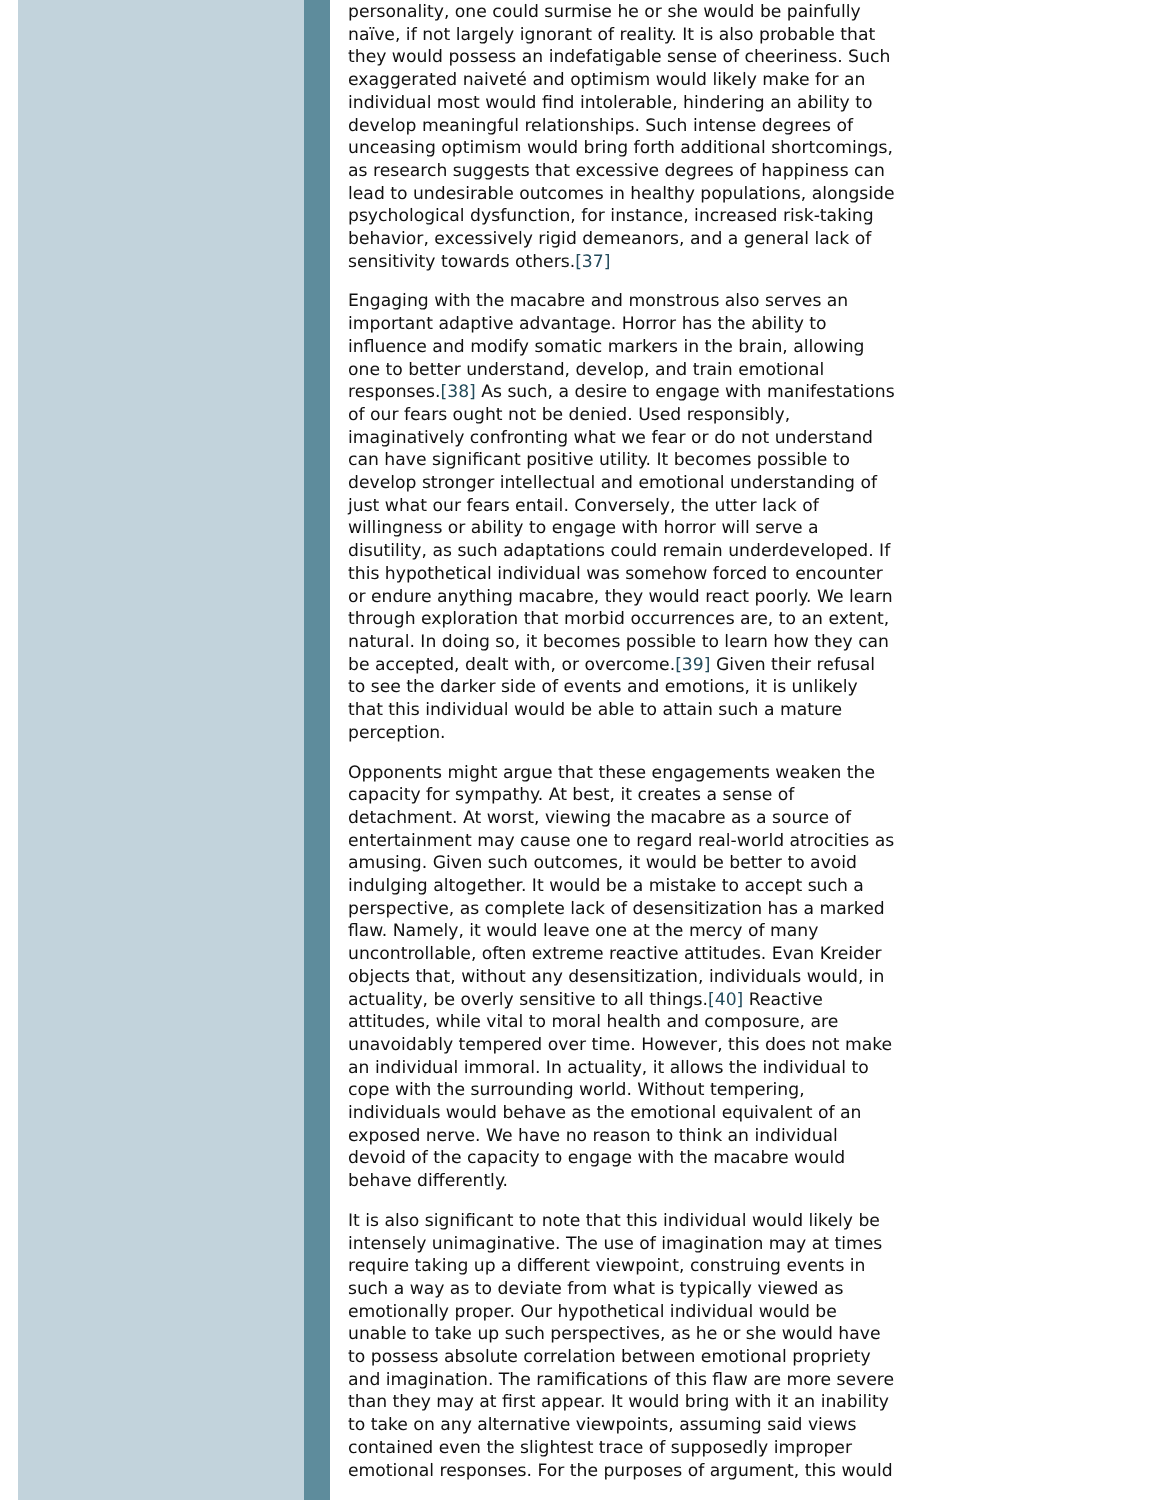personality, one could surmise he or she would be painfully naïve, if not largely ignorant of reality. It is also probable that they would possess an indefatigable sense of cheeriness. Such exaggerated naiveté and optimism would likely make for an individual most would find intolerable, hindering an ability to develop meaningful relationships. Such intense degrees of unceasing optimism would bring forth additional shortcomings, as research suggests that excessive degrees of happiness can lead to undesirable outcomes in healthy populations, alongside psychological dysfunction, for instance, increased risk-taking behavior, excessively rigid demeanors, and a general lack of sensitivity towards others.[37]
Engaging with the macabre and monstrous also serves an important adaptive advantage. Horror has the ability to influence and modify somatic markers in the brain, allowing one to better understand, develop, and train emotional responses.[38] As such, a desire to engage with manifestations of our fears ought not be denied. Used responsibly, imaginatively confronting what we fear or do not understand can have significant positive utility. It becomes possible to develop stronger intellectual and emotional understanding of just what our fears entail. Conversely, the utter lack of willingness or ability to engage with horror will serve a disutility, as such adaptations could remain underdeveloped. If this hypothetical individual was somehow forced to encounter or endure anything macabre, they would react poorly. We learn through exploration that morbid occurrences are, to an extent, natural. In doing so, it becomes possible to learn how they can be accepted, dealt with, or overcome.[39] Given their refusal to see the darker side of events and emotions, it is unlikely that this individual would be able to attain such a mature perception.
Opponents might argue that these engagements weaken the capacity for sympathy. At best, it creates a sense of detachment. At worst, viewing the macabre as a source of entertainment may cause one to regard real-world atrocities as amusing. Given such outcomes, it would be better to avoid indulging altogether. It would be a mistake to accept such a perspective, as complete lack of desensitization has a marked flaw. Namely, it would leave one at the mercy of many uncontrollable, often extreme reactive attitudes. Evan Kreider objects that, without any desensitization, individuals would, in actuality, be overly sensitive to all things.[40] Reactive attitudes, while vital to moral health and composure, are unavoidably tempered over time. However, this does not make an individual immoral. In actuality, it allows the individual to cope with the surrounding world. Without tempering, individuals would behave as the emotional equivalent of an exposed nerve. We have no reason to think an individual devoid of the capacity to engage with the macabre would behave differently.
It is also significant to note that this individual would likely be intensely unimaginative. The use of imagination may at times require taking up a different viewpoint, construing events in such a way as to deviate from what is typically viewed as emotionally proper. Our hypothetical individual would be unable to take up such perspectives, as he or she would have to possess absolute correlation between emotional propriety and imagination. The ramifications of this flaw are more severe than they may at first appear. It would bring with it an inability to take on any alternative viewpoints, assuming said views contained even the slightest trace of supposedly improper emotional responses. For the purposes of argument, this would